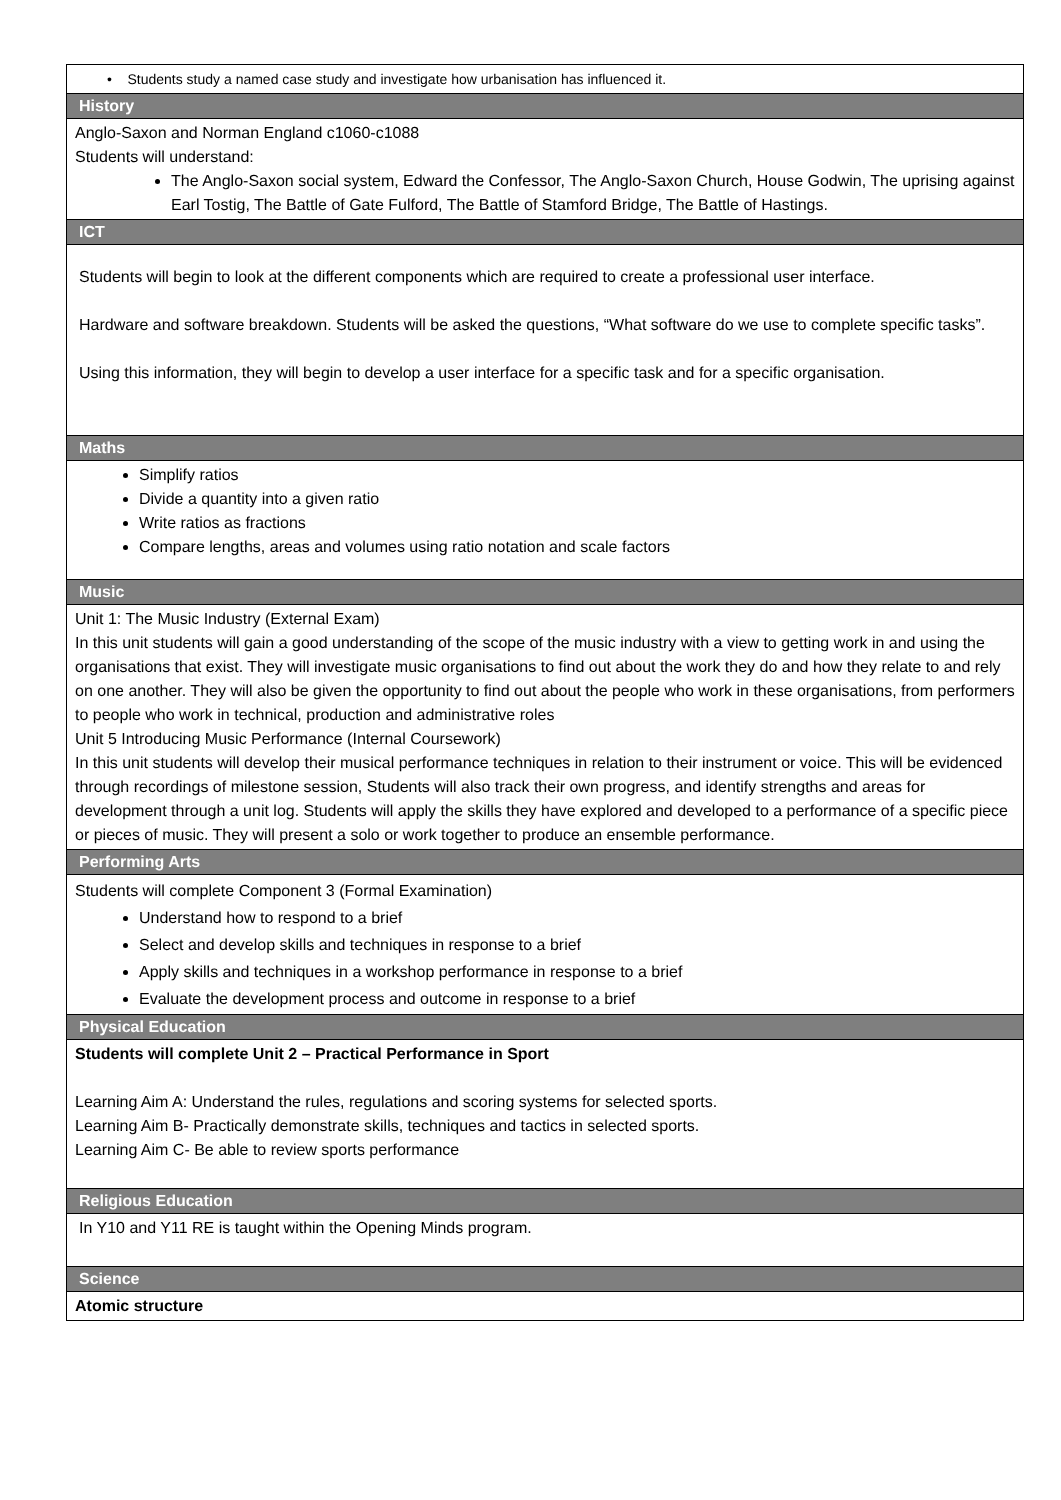| • Students study a named case study and investigate how urbanisation has influenced it. |
| History |
| Anglo-Saxon and Norman England c1060-c1088 Students will understand: The Anglo-Saxon social system, Edward the Confessor, The Anglo-Saxon Church, House Godwin, The uprising against Earl Tostig, The Battle of Gate Fulford, The Battle of Stamford Bridge, The Battle of Hastings. |
| ICT |
| Students will begin to look at the different components which are required to create a professional user interface. Hardware and software breakdown. Students will be asked the questions, “What software do we use to complete specific tasks”. Using this information, they will begin to develop a user interface for a specific task and for a specific organisation. |
| Maths |
| Simplify ratios Divide a quantity into a given ratio Write ratios as fractions Compare lengths, areas and volumes using ratio notation and scale factors |
| Music |
| Unit 1: The Music Industry (External Exam) In this unit students will gain a good understanding of the scope of the music industry with a view to getting work in and using the organisations that exist. They will investigate music organisations to find out about the work they do and how they relate to and rely on one another. They will also be given the opportunity to find out about the people who work in these organisations, from performers to people who work in technical, production and administrative roles Unit 5 Introducing Music Performance (Internal Coursework) In this unit students will develop their musical performance techniques in relation to their instrument or voice. This will be evidenced through recordings of milestone session, Students will also track their own progress, and identify strengths and areas for development through a unit log. Students will apply the skills they have explored and developed to a performance of a specific piece or pieces of music. They will present a solo or work together to produce an ensemble performance. |
| Performing Arts |
| Students will complete Component 3 (Formal Examination) Understand how to respond to a brief Select and develop skills and techniques in response to a brief Apply skills and techniques in a workshop performance in response to a brief Evaluate the development process and outcome in response to a brief |
| Physical Education |
| Students will complete Unit 2 – Practical Performance in Sport Learning Aim A: Understand the rules, regulations and scoring systems for selected sports. Learning Aim B- Practically demonstrate skills, techniques and tactics in selected sports. Learning Aim C- Be able to review sports performance |
| Religious Education |
| In Y10 and Y11 RE is taught within the Opening Minds program. |
| Science |
| Atomic structure |